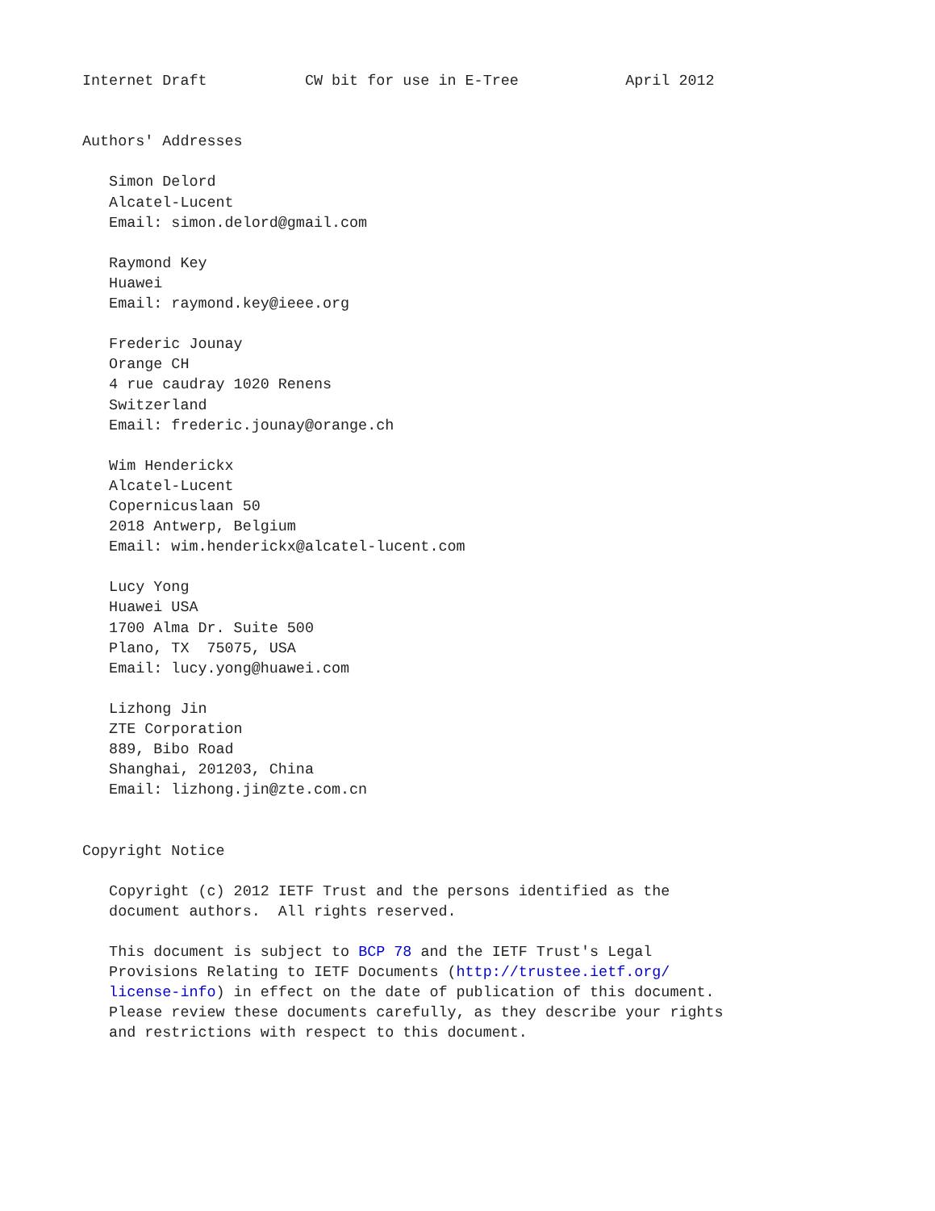Internet Draft           CW bit for use in E-Tree            April 2012


Authors' Addresses

   Simon Delord
   Alcatel-Lucent
   Email: simon.delord@gmail.com

   Raymond Key
   Huawei
   Email: raymond.key@ieee.org

   Frederic Jounay
   Orange CH
   4 rue caudray 1020 Renens
   Switzerland
   Email: frederic.jounay@orange.ch

   Wim Henderickx
   Alcatel-Lucent
   Copernicuslaan 50
   2018 Antwerp, Belgium
   Email: wim.henderickx@alcatel-lucent.com

   Lucy Yong
   Huawei USA
   1700 Alma Dr. Suite 500
   Plano, TX  75075, USA
   Email: lucy.yong@huawei.com

   Lizhong Jin
   ZTE Corporation
   889, Bibo Road
   Shanghai, 201203, China
   Email: lizhong.jin@zte.com.cn


Copyright Notice

   Copyright (c) 2012 IETF Trust and the persons identified as the
   document authors.  All rights reserved.

   This document is subject to BCP 78 and the IETF Trust's Legal
   Provisions Relating to IETF Documents (http://trustee.ietf.org/
   license-info) in effect on the date of publication of this document.
   Please review these documents carefully, as they describe your rights
   and restrictions with respect to this document.